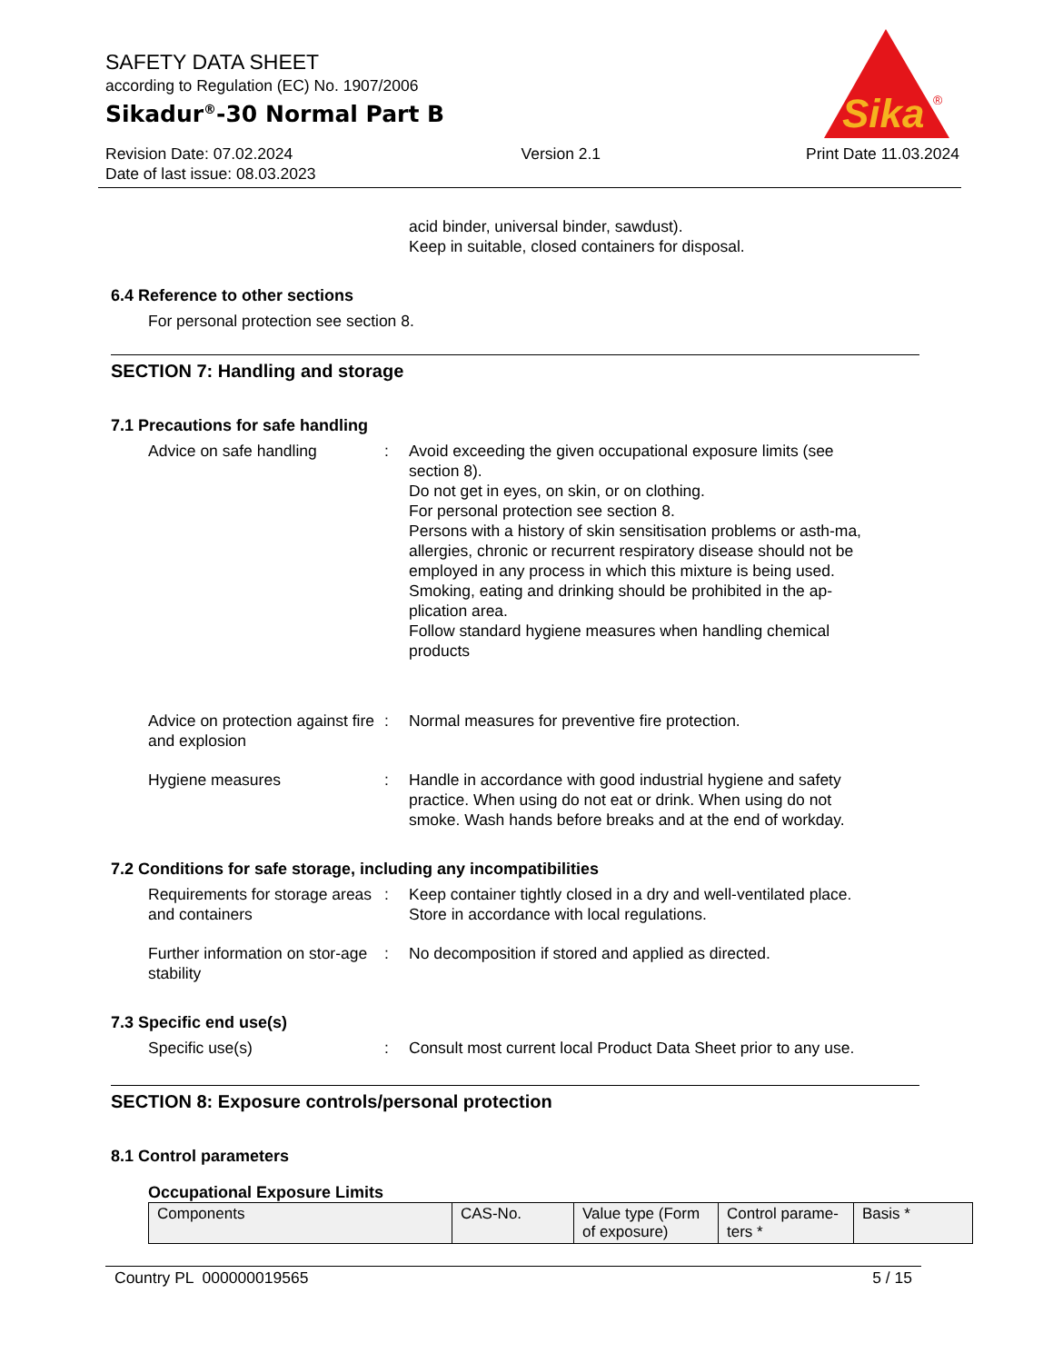SAFETY DATA SHEET
according to Regulation (EC) No. 1907/2006
Sikadur<sup>®</sup>-30 Normal Part B
Revision Date: 07.02.2024
Date of last issue: 08.03.2023
Version 2.1 Print Date 11.03.2024
Sika
®
acid binder, universal binder, sawdust).
Keep in suitable, closed containers for disposal.
6.4 Reference to other sections
For personal protection see section 8.
SECTION 7: Handling and storage
7.1 Precautions for safe handling
Advice on safe handling : Avoid exceeding the given occupational exposure limits (see section 8).
Do not get in eyes, on skin, or on clothing.
For personal protection see section 8.
Persons with a history of skin sensitisation problems or asth-ma, allergies, chronic or recurrent respiratory disease should not be employed in any process in which this mixture is being used.
Smoking, eating and drinking should be prohibited in the ap-plication area.
Follow standard hygiene measures when handling chemical products
Advice on protection against fire and explosion
: Normal measures for preventive fire protection.
Hygiene measures : Handle in accordance with good industrial hygiene and safety practice. When using do not eat or drink. When using do not smoke. Wash hands before breaks and at the end of workday.
7.2 Conditions for safe storage, including any incompatibilities
Requirements for storage areas and containers
: Keep container tightly closed in a dry and well-ventilated place. Store in accordance with local regulations.
Further information on stor-age stability
: No decomposition if stored and applied as directed.
7.3 Specific end use(s)
Specific use(s) : Consult most current local Product Data Sheet prior to any use.
SECTION 8: Exposure controls/personal protection
8.1 Control parameters
Occupational Exposure Limits
| Components | CAS-No. | Value type (Form of exposure) | Control parame-ters * | Basis * |
| --- | --- | --- | --- | --- |
Country PL 000000019565 5 / 15